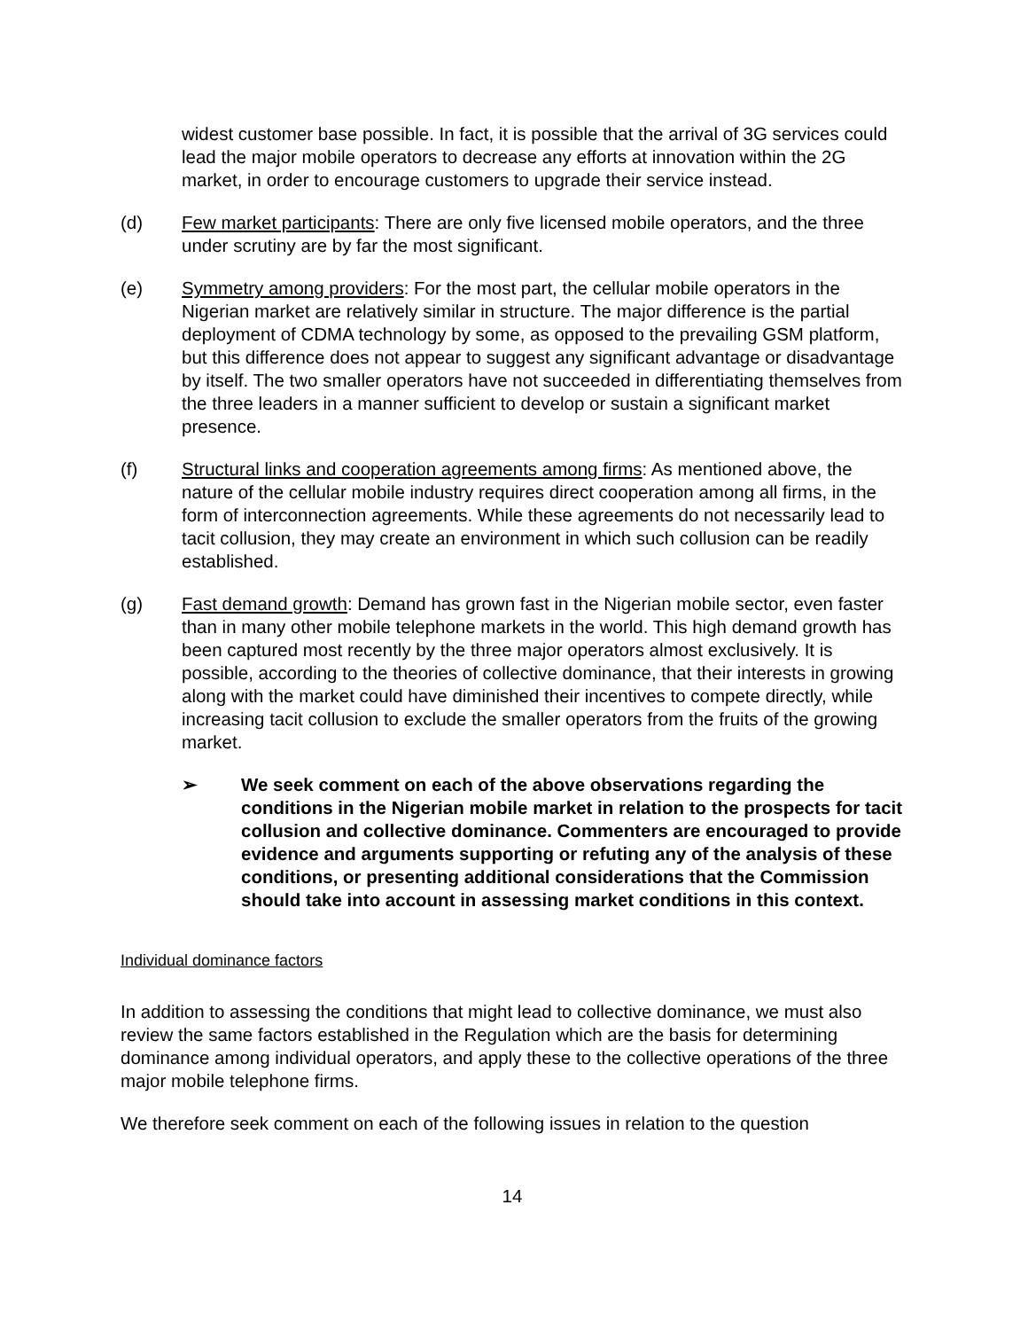widest customer base possible. In fact, it is possible that the arrival of 3G services could lead the major mobile operators to decrease any efforts at innovation within the 2G market, in order to encourage customers to upgrade their service instead.
(d) Few market participants: There are only five licensed mobile operators, and the three under scrutiny are by far the most significant.
(e) Symmetry among providers: For the most part, the cellular mobile operators in the Nigerian market are relatively similar in structure. The major difference is the partial deployment of CDMA technology by some, as opposed to the prevailing GSM platform, but this difference does not appear to suggest any significant advantage or disadvantage by itself. The two smaller operators have not succeeded in differentiating themselves from the three leaders in a manner sufficient to develop or sustain a significant market presence.
(f) Structural links and cooperation agreements among firms: As mentioned above, the nature of the cellular mobile industry requires direct cooperation among all firms, in the form of interconnection agreements. While these agreements do not necessarily lead to tacit collusion, they may create an environment in which such collusion can be readily established.
(g) Fast demand growth: Demand has grown fast in the Nigerian mobile sector, even faster than in many other mobile telephone markets in the world. This high demand growth has been captured most recently by the three major operators almost exclusively. It is possible, according to the theories of collective dominance, that their interests in growing along with the market could have diminished their incentives to compete directly, while increasing tacit collusion to exclude the smaller operators from the fruits of the growing market.
➢ We seek comment on each of the above observations regarding the conditions in the Nigerian mobile market in relation to the prospects for tacit collusion and collective dominance. Commenters are encouraged to provide evidence and arguments supporting or refuting any of the analysis of these conditions, or presenting additional considerations that the Commission should take into account in assessing market conditions in this context.
Individual dominance factors
In addition to assessing the conditions that might lead to collective dominance, we must also review the same factors established in the Regulation which are the basis for determining dominance among individual operators, and apply these to the collective operations of the three major mobile telephone firms.
We therefore seek comment on each of the following issues in relation to the question
14